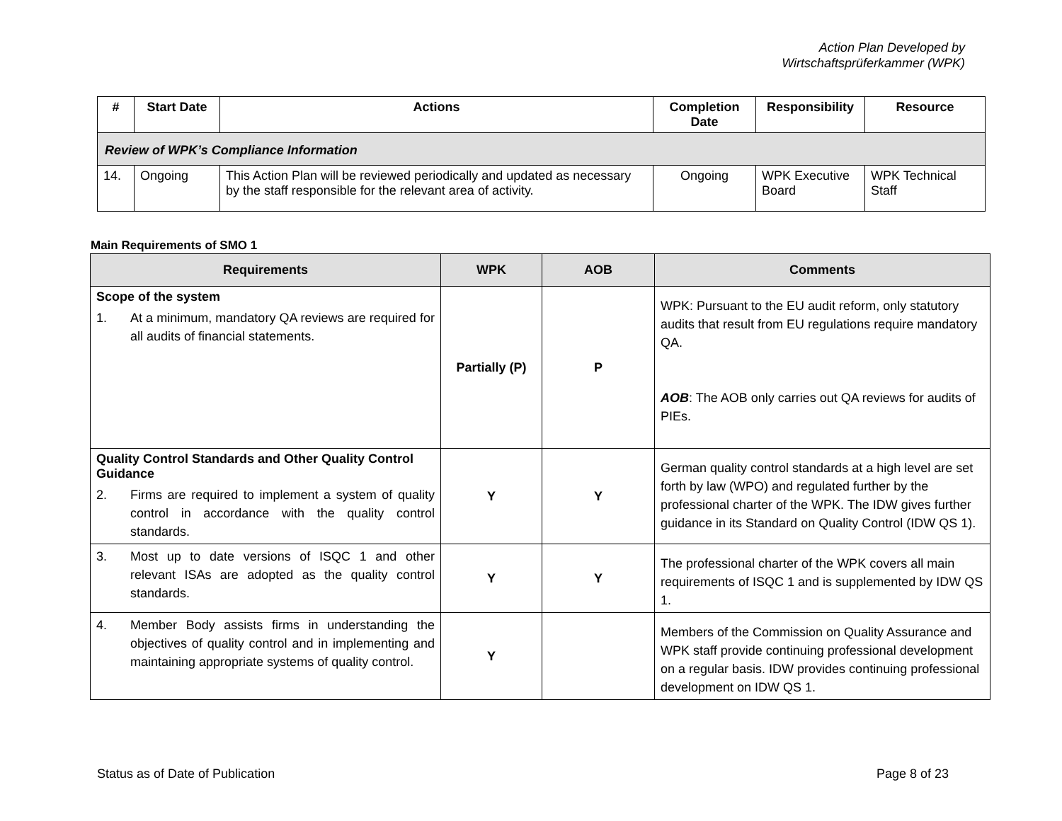Action Plan Developed by
Wirtschaftsprüferkammer (WPK)
| # | Start Date | Actions | Completion Date | Responsibility | Resource |
| --- | --- | --- | --- | --- | --- |
| Review of WPK’s Compliance Information | | | | | |
| 14. | Ongoing | This Action Plan will be reviewed periodically and updated as necessary by the staff responsible for the relevant area of activity. | Ongoing | WPK Executive Board | WPK Technical Staff |
Main Requirements of SMO 1
| Requirements | WPK | AOB | Comments |
| --- | --- | --- | --- |
| Scope of the system 1. At a minimum, mandatory QA reviews are required for all audits of financial statements. | Partially (P) | P | WPK: Pursuant to the EU audit reform, only statutory audits that result from EU regulations require mandatory QA. AOB : The AOB only carries out QA reviews for audits of PIEs. |
| Quality Control Standards and Other Quality Control Guidance 2. Firms are required to implement a system of quality control in accordance with the quality control standards. | Y | Y | German quality control standards at a high level are set forth by law (WPO) and regulated further by the professional charter of the WPK. The IDW gives further guidance in its Standard on Quality Control (IDW QS 1). |
| 3. Most up to date versions of ISQC 1 and other relevant ISAs are adopted as the quality control standards. | Y | Y | The professional charter of the WPK covers all main requirements of ISQC 1 and is supplemented by IDW QS 1. |
| 4. Member Body assists firms in understanding the objectives of quality control and in implementing and maintaining appropriate systems of quality control. | Y | | Members of the Commission on Quality Assurance and WPK staff provide continuing professional development on a regular basis. IDW provides continuing professional development on IDW QS 1. |
Status as of Date of Publication Page 8 of 23